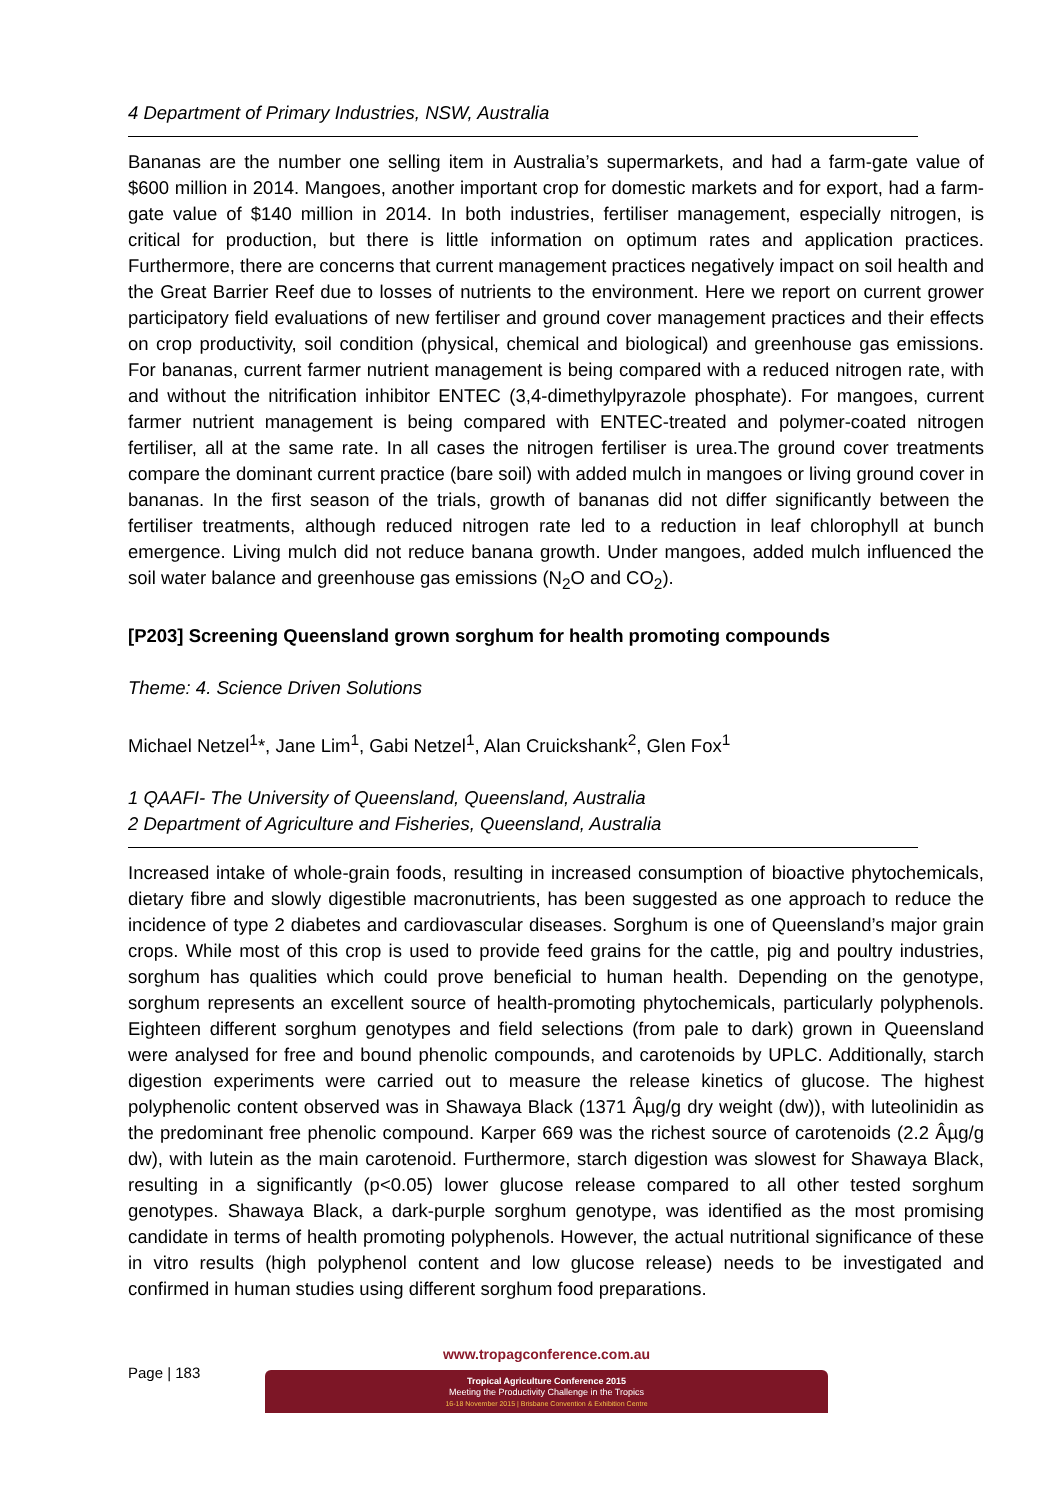4 Department of Primary Industries, NSW, Australia
Bananas are the number one selling item in Australia’s supermarkets, and had a farm-gate value of $600 million in 2014. Mangoes, another important crop for domestic markets and for export, had a farm-gate value of $140 million in 2014. In both industries, fertiliser management, especially nitrogen, is critical for production, but there is little information on optimum rates and application practices. Furthermore, there are concerns that current management practices negatively impact on soil health and the Great Barrier Reef due to losses of nutrients to the environment. Here we report on current grower participatory field evaluations of new fertiliser and ground cover management practices and their effects on crop productivity, soil condition (physical, chemical and biological) and greenhouse gas emissions. For bananas, current farmer nutrient management is being compared with a reduced nitrogen rate, with and without the nitrification inhibitor ENTEC (3,4-dimethylpyrazole phosphate). For mangoes, current farmer nutrient management is being compared with ENTEC-treated and polymer-coated nitrogen fertiliser, all at the same rate. In all cases the nitrogen fertiliser is urea.The ground cover treatments compare the dominant current practice (bare soil) with added mulch in mangoes or living ground cover in bananas. In the first season of the trials, growth of bananas did not differ significantly between the fertiliser treatments, although reduced nitrogen rate led to a reduction in leaf chlorophyll at bunch emergence. Living mulch did not reduce banana growth. Under mangoes, added mulch influenced the soil water balance and greenhouse gas emissions (N<sub>2</sub>O and CO<sub>2</sub>).
[P203] Screening Queensland grown sorghum for health promoting compounds
Theme: 4. Science Driven Solutions
Michael Netzel<sup>1</sup>*, Jane Lim<sup>1</sup>, Gabi Netzel<sup>1</sup>, Alan Cruickshank<sup>2</sup>, Glen Fox<sup>1</sup>
1 QAAFI- The University of Queensland, Queensland, Australia
2 Department of Agriculture and Fisheries, Queensland, Australia
Increased intake of whole-grain foods, resulting in increased consumption of bioactive phytochemicals, dietary fibre and slowly digestible macronutrients, has been suggested as one approach to reduce the incidence of type 2 diabetes and cardiovascular diseases. Sorghum is one of Queensland’s major grain crops. While most of this crop is used to provide feed grains for the cattle, pig and poultry industries, sorghum has qualities which could prove beneficial to human health. Depending on the genotype, sorghum represents an excellent source of health-promoting phytochemicals, particularly polyphenols. Eighteen different sorghum genotypes and field selections (from pale to dark) grown in Queensland were analysed for free and bound phenolic compounds, and carotenoids by UPLC. Additionally, starch digestion experiments were carried out to measure the release kinetics of glucose. The highest polyphenolic content observed was in Shawaya Black (1371 Âµg/g dry weight (dw)), with luteolinidin as the predominant free phenolic compound. Karper 669 was the richest source of carotenoids (2.2 Âµg/g dw), with lutein as the main carotenoid. Furthermore, starch digestion was slowest for Shawaya Black, resulting in a significantly (p<0.05) lower glucose release compared to all other tested sorghum genotypes. Shawaya Black, a dark-purple sorghum genotype, was identified as the most promising candidate in terms of health promoting polyphenols. However, the actual nutritional significance of these in vitro results (high polyphenol content and low glucose release) needs to be investigated and confirmed in human studies using different sorghum food preparations.
Page | 183
www.tropagconference.com.au
Tropical Agriculture Conference 2015
Meeting the Productivity Challenge in the Tropics
16-18 November 2015 | Brisbane Convention & Exhibition Centre